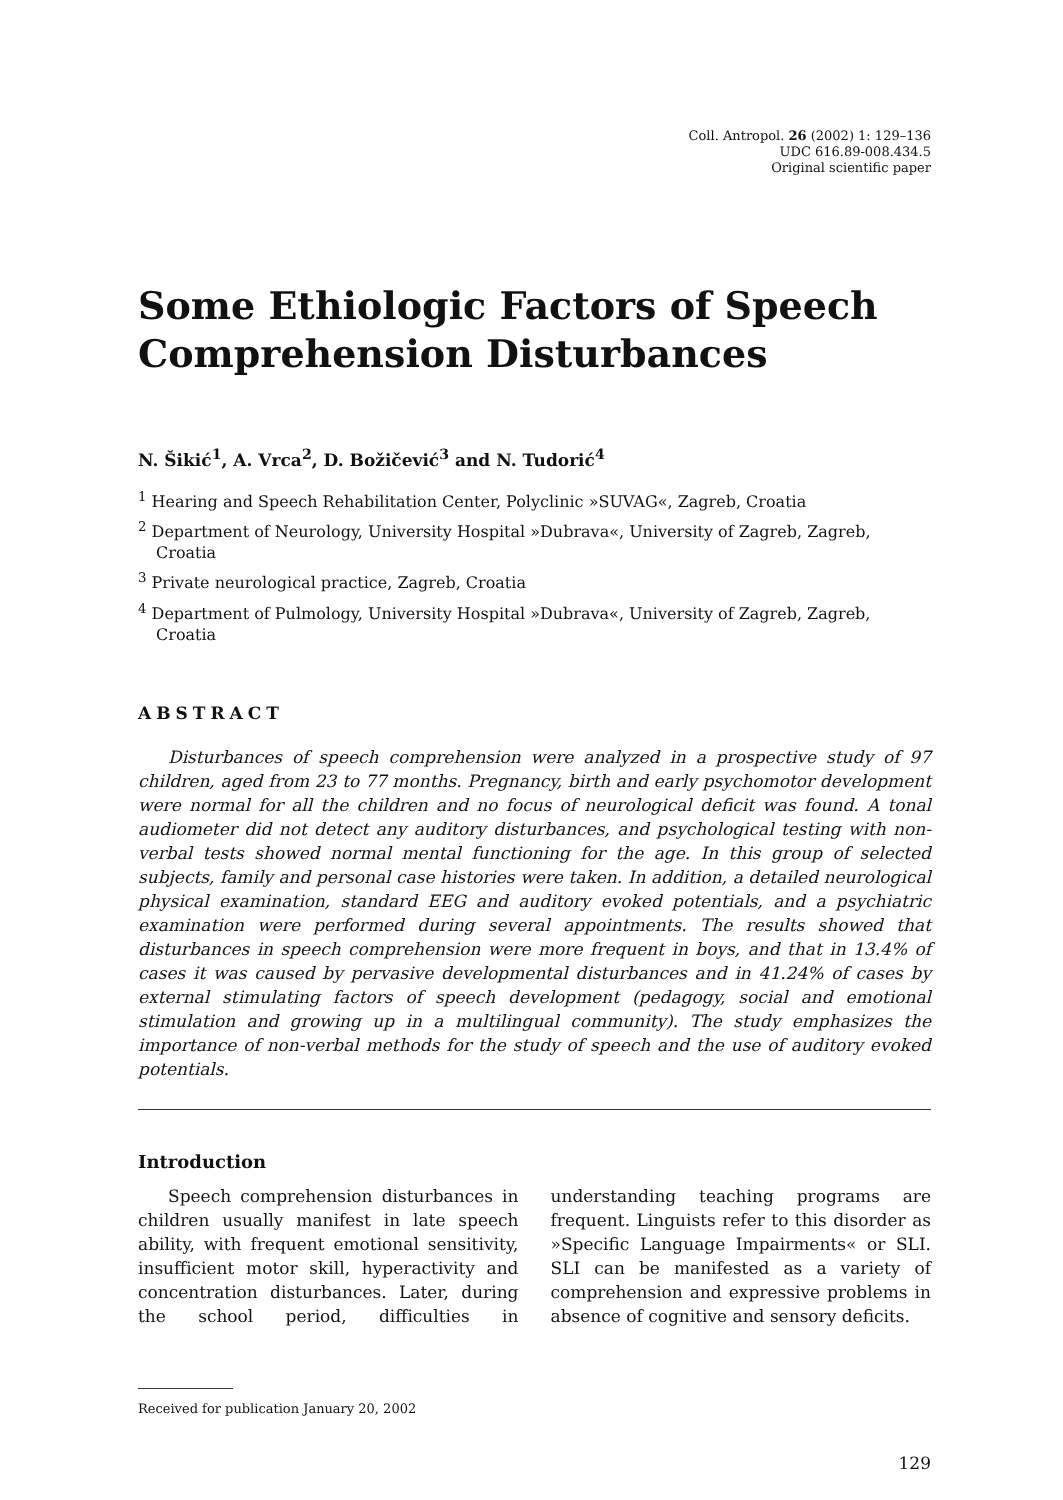Coll. Antropol. 26 (2002) 1: 129–136
UDC 616.89-008.434.5
Original scientific paper
Some Ethiologic Factors of Speech Comprehension Disturbances
N. Šikić<sup>1</sup>, A. Vrca<sup>2</sup>, D. Božičević<sup>3</sup> and N. Tudorić<sup>4</sup>
<sup>1</sup> Hearing and Speech Rehabilitation Center, Polyclinic »SUVAG«, Zagreb, Croatia
<sup>2</sup> Department of Neurology, University Hospital »Dubrava«, University of Zagreb, Zagreb, Croatia
<sup>3</sup> Private neurological practice, Zagreb, Croatia
<sup>4</sup> Department of Pulmology, University Hospital »Dubrava«, University of Zagreb, Zagreb, Croatia
ABSTRACT
Disturbances of speech comprehension were analyzed in a prospective study of 97 children, aged from 23 to 77 months. Pregnancy, birth and early psychomotor development were normal for all the children and no focus of neurological deficit was found. A tonal audiometer did not detect any auditory disturbances, and psychological testing with non-verbal tests showed normal mental functioning for the age. In this group of selected subjects, family and personal case histories were taken. In addition, a detailed neurological physical examination, standard EEG and auditory evoked potentials, and a psychiatric examination were performed during several appointments. The results showed that disturbances in speech comprehension were more frequent in boys, and that in 13.4% of cases it was caused by pervasive developmental disturbances and in 41.24% of cases by external stimulating factors of speech development (pedagogy, social and emotional stimulation and growing up in a multilingual community). The study emphasizes the importance of non-verbal methods for the study of speech and the use of auditory evoked potentials.
Introduction
Speech comprehension disturbances in children usually manifest in late speech ability, with frequent emotional sensitivity, insufficient motor skill, hyperactivity and concentration disturbances. Later, during the school period, difficulties in understanding teaching programs are frequent. Linguists refer to this disorder as »Specific Language Impairments« or SLI. SLI can be manifested as a variety of comprehension and expressive problems in absence of cognitive and sensory deficits.
Received for publication January 20, 2002
129